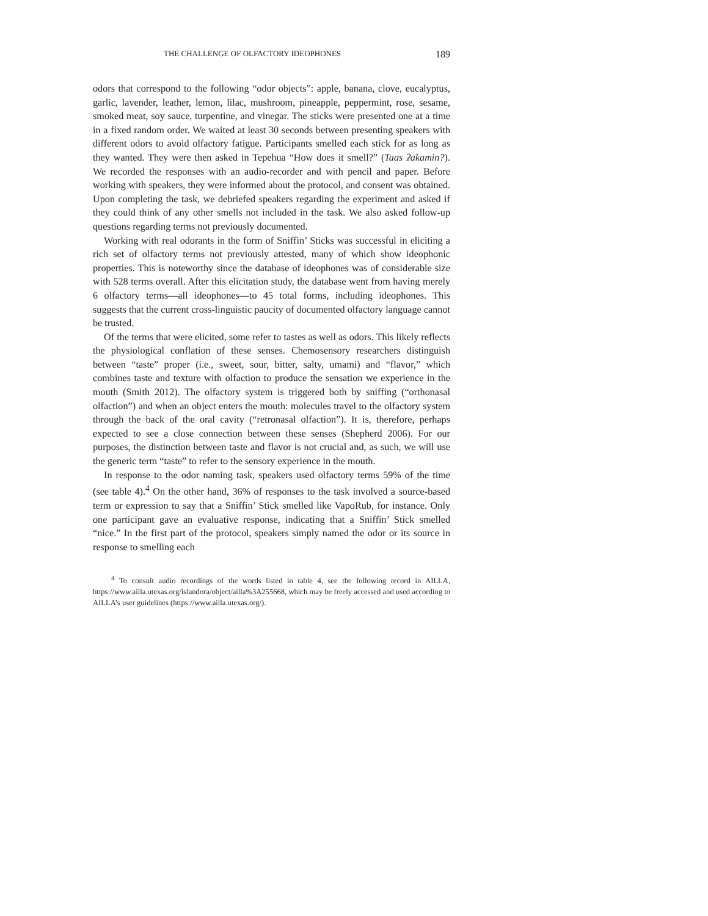THE CHALLENGE OF OLFACTORY IDEOPHONES 189
odors that correspond to the following “odor objects”: apple, banana, clove, eucalyptus, garlic, lavender, leather, lemon, lilac, mushroom, pineapple, peppermint, rose, sesame, smoked meat, soy sauce, turpentine, and vinegar. The sticks were presented one at a time in a fixed random order. We waited at least 30 seconds between presenting speakers with different odors to avoid olfactory fatigue. Participants smelled each stick for as long as they wanted. They were then asked in Tepehua “How does it smell?” (Taas ʔakamin?). We recorded the responses with an audio-recorder and with pencil and paper. Before working with speakers, they were informed about the protocol, and consent was obtained. Upon completing the task, we debriefed speakers regarding the experiment and asked if they could think of any other smells not included in the task. We also asked follow-up questions regarding terms not previously documented.
Working with real odorants in the form of Sniffin’ Sticks was successful in eliciting a rich set of olfactory terms not previously attested, many of which show ideophonic properties. This is noteworthy since the database of ideophones was of considerable size with 528 terms overall. After this elicitation study, the database went from having merely 6 olfactory terms—all ideophones—to 45 total forms, including ideophones. This suggests that the current cross-linguistic paucity of documented olfactory language cannot be trusted.
Of the terms that were elicited, some refer to tastes as well as odors. This likely reflects the physiological conflation of these senses. Chemosensory researchers distinguish between “taste” proper (i.e., sweet, sour, bitter, salty, umami) and “flavor,” which combines taste and texture with olfaction to produce the sensation we experience in the mouth (Smith 2012). The olfactory system is triggered both by sniffing (“orthonasal olfaction”) and when an object enters the mouth: molecules travel to the olfactory system through the back of the oral cavity (“retronasal olfaction”). It is, therefore, perhaps expected to see a close connection between these senses (Shepherd 2006). For our purposes, the distinction between taste and flavor is not crucial and, as such, we will use the generic term “taste” to refer to the sensory experience in the mouth.
In response to the odor naming task, speakers used olfactory terms 59% of the time (see table 4).<sup>4</sup> On the other hand, 36% of responses to the task involved a source-based term or expression to say that a Sniffin’ Stick smelled like VapoRub, for instance. Only one participant gave an evaluative response, indicating that a Sniffin’ Stick smelled “nice.” In the first part of the protocol, speakers simply named the odor or its source in response to smelling each
<sup>4</sup> To consult audio recordings of the words listed in table 4, see the following record in AILLA, https://www.ailla.utexas.org/islandora/object/ailla%3A255668, which may be freely accessed and used according to AILLA’s user guidelines (https://www.ailla.utexas.org/).